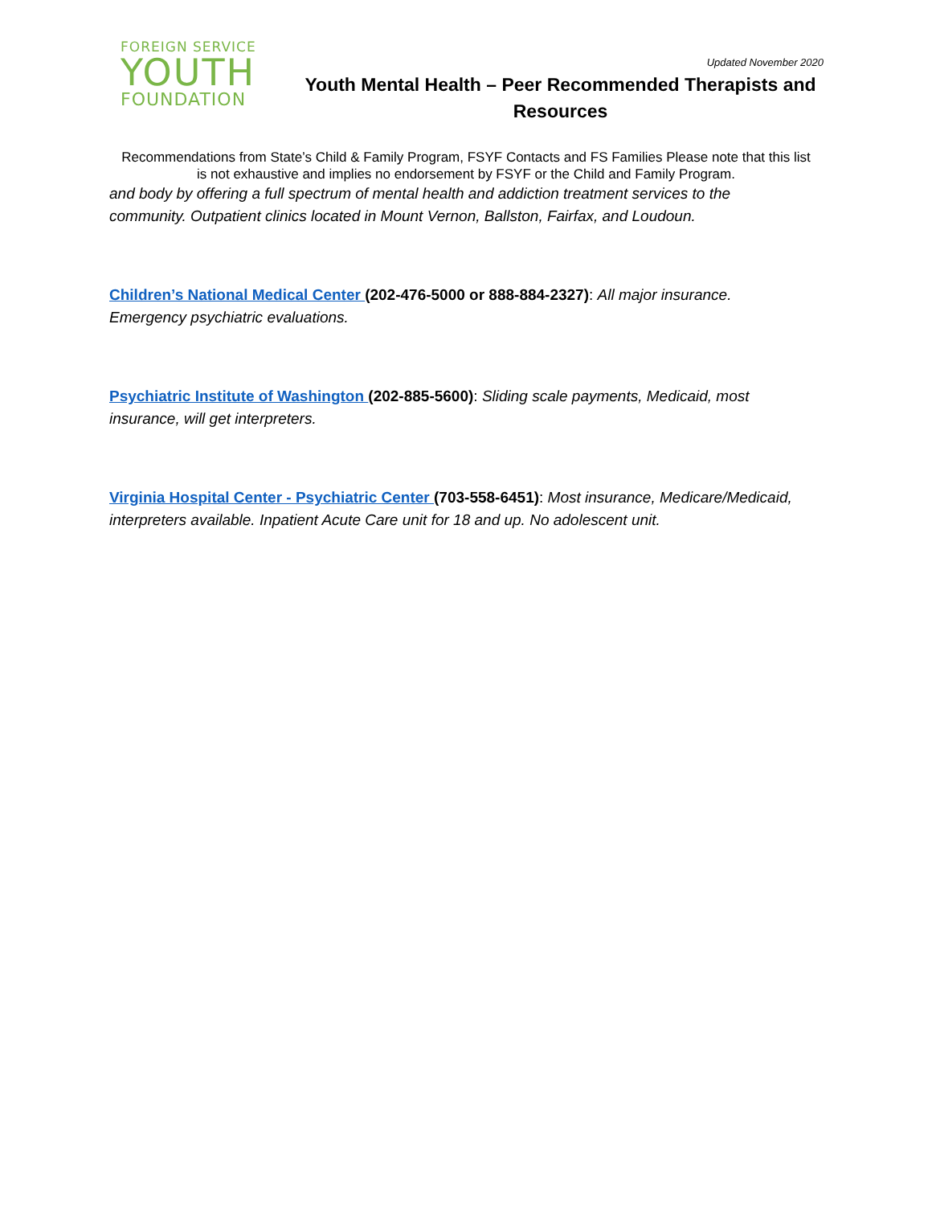FOREIGN SERVICE
YOUTH
FOUNDATION
Updated November 2020
Youth Mental Health – Peer Recommended Therapists and Resources
Recommendations from State’s Child & Family Program, FSYF Contacts and FS Families Please note that this list is not exhaustive and implies no endorsement by FSYF or the Child and Family Program.
and body by offering a full spectrum of mental health and addiction treatment services to the community. Outpatient clinics located in Mount Vernon, Ballston, Fairfax, and Loudoun.
Children’s National Medical Center (202-476-5000 or 888-884-2327): All major insurance. Emergency psychiatric evaluations.
Psychiatric Institute of Washington (202-885-5600): Sliding scale payments, Medicaid, most insurance, will get interpreters.
Virginia Hospital Center - Psychiatric Center (703-558-6451): Most insurance, Medicare/Medicaid, interpreters available. Inpatient Acute Care unit for 18 and up. No adolescent unit.